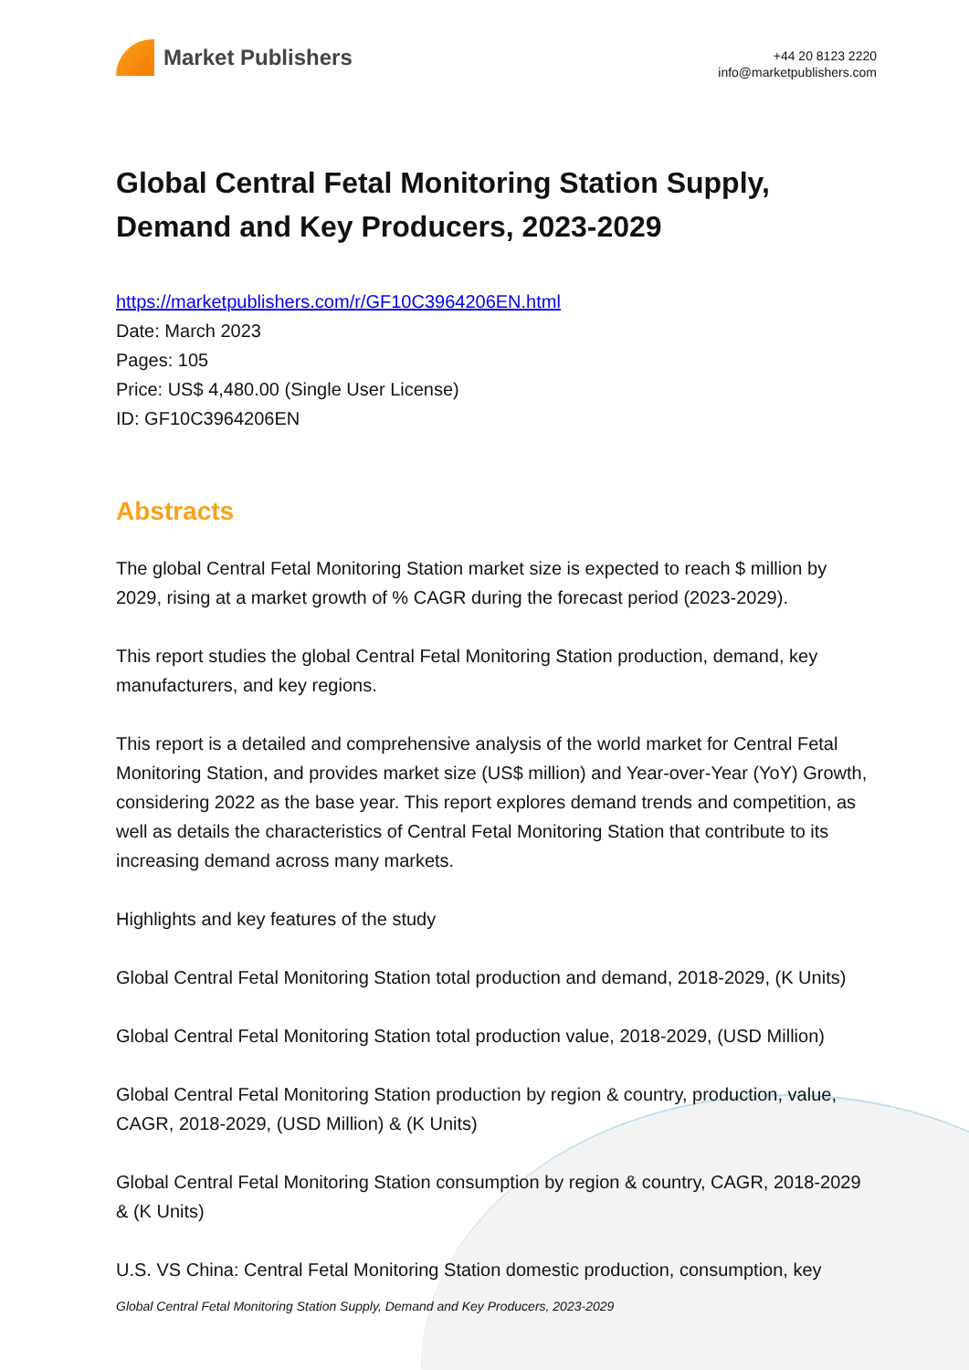Market Publishers
+44 20 8123 2220
info@marketpublishers.com
Global Central Fetal Monitoring Station Supply, Demand and Key Producers, 2023-2029
https://marketpublishers.com/r/GF10C3964206EN.html
Date: March 2023
Pages: 105
Price: US$ 4,480.00 (Single User License)
ID: GF10C3964206EN
Abstracts
The global Central Fetal Monitoring Station market size is expected to reach $ million by 2029, rising at a market growth of % CAGR during the forecast period (2023-2029).
This report studies the global Central Fetal Monitoring Station production, demand, key manufacturers, and key regions.
This report is a detailed and comprehensive analysis of the world market for Central Fetal Monitoring Station, and provides market size (US$ million) and Year-over-Year (YoY) Growth, considering 2022 as the base year. This report explores demand trends and competition, as well as details the characteristics of Central Fetal Monitoring Station that contribute to its increasing demand across many markets.
Highlights and key features of the study
Global Central Fetal Monitoring Station total production and demand, 2018-2029, (K Units)
Global Central Fetal Monitoring Station total production value, 2018-2029, (USD Million)
Global Central Fetal Monitoring Station production by region & country, production, value, CAGR, 2018-2029, (USD Million) & (K Units)
Global Central Fetal Monitoring Station consumption by region & country, CAGR, 2018-2029 & (K Units)
U.S. VS China: Central Fetal Monitoring Station domestic production, consumption, key
Global Central Fetal Monitoring Station Supply, Demand and Key Producers, 2023-2029